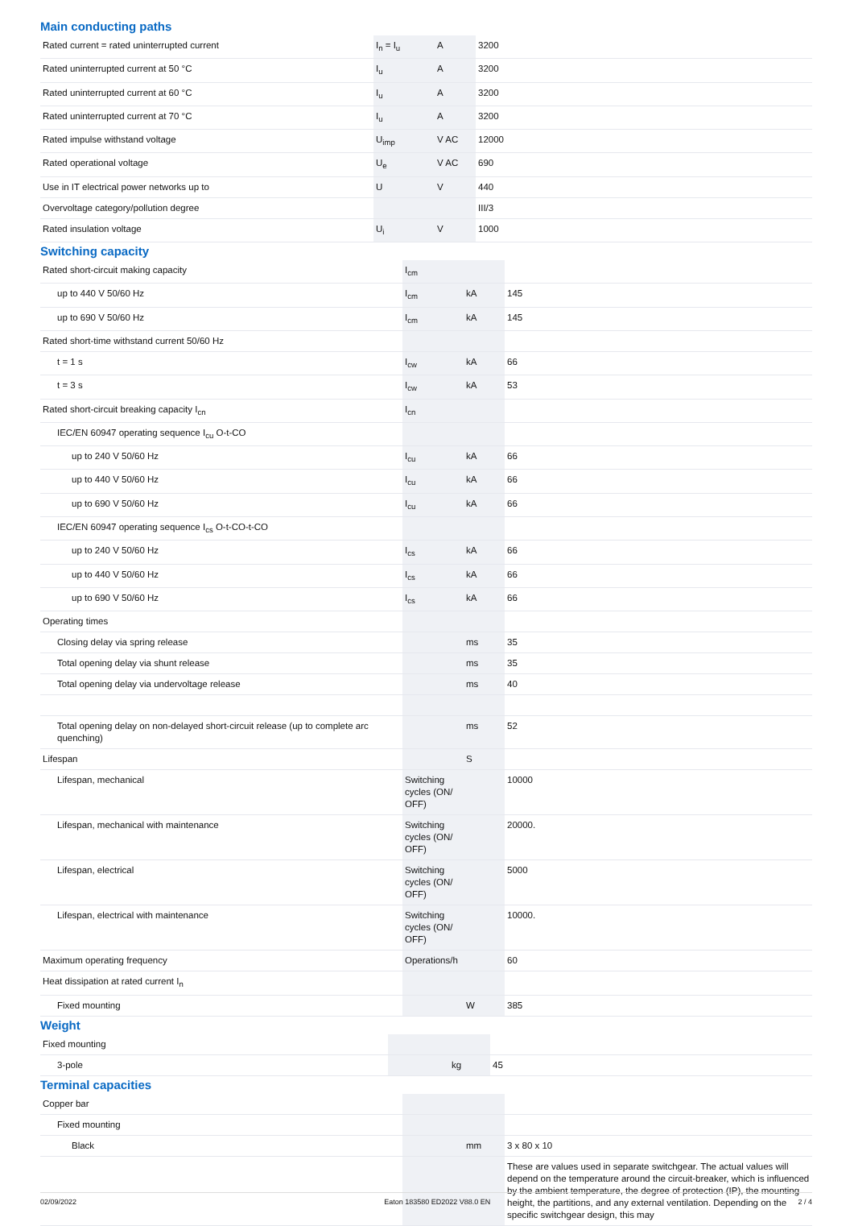Main conducting paths
| Rated current = rated uninterrupted current | I<sub>n</sub> = I<sub>u</sub> | A | 3200 |
| Rated uninterrupted current at 50 °C | I<sub>u</sub> | A | 3200 |
| Rated uninterrupted current at 60 °C | I<sub>u</sub> | A | 3200 |
| Rated uninterrupted current at 70 °C | I<sub>u</sub> | A | 3200 |
| Rated impulse withstand voltage | U<sub>imp</sub> | V AC | 12000 |
| Rated operational voltage | U<sub>e</sub> | V AC | 690 |
| Use in IT electrical power networks up to | U | V | 440 |
| Overvoltage category/pollution degree | | | III/3 |
| Rated insulation voltage | U<sub>i</sub> | V | 1000 |
Switching capacity
| Rated short-circuit making capacity | I<sub>cm</sub> | | |
| up to 440 V 50/60 Hz | I<sub>cm</sub> | kA | 145 |
| up to 690 V 50/60 Hz | I<sub>cm</sub> | kA | 145 |
| Rated short-time withstand current 50/60 Hz | | | |
| t = 1 s | I<sub>cw</sub> | kA | 66 |
| t = 3 s | I<sub>cw</sub> | kA | 53 |
| Rated short-circuit breaking capacity I<sub>cn</sub> | I<sub>cn</sub> | | |
| IEC/EN 60947 operating sequence I<sub>cu</sub> O-t-CO | | | |
| up to 240 V 50/60 Hz | I<sub>cu</sub> | kA | 66 |
| up to 440 V 50/60 Hz | I<sub>cu</sub> | kA | 66 |
| up to 690 V 50/60 Hz | I<sub>cu</sub> | kA | 66 |
| IEC/EN 60947 operating sequence I<sub>cs</sub> O-t-CO-t-CO | | | |
| up to 240 V 50/60 Hz | I<sub>cs</sub> | kA | 66 |
| up to 440 V 50/60 Hz | I<sub>cs</sub> | kA | 66 |
| up to 690 V 50/60 Hz | I<sub>cs</sub> | kA | 66 |
| Operating times | | | |
| Closing delay via spring release | | ms | 35 |
| Total opening delay via shunt release | | ms | 35 |
| Total opening delay via undervoltage release | | ms | 40 |
| Total opening delay on non-delayed short-circuit release (up to complete arc quenching) | | ms | 52 |
| Lifespan | | S | |
| Lifespan, mechanical | Switching cycles (ON/ OFF) | | 10000 |
| Lifespan, mechanical with maintenance | Switching cycles (ON/ OFF) | | 20000. |
| Lifespan, electrical | Switching cycles (ON/ OFF) | | 5000 |
| Lifespan, electrical with maintenance | Switching cycles (ON/ OFF) | | 10000. |
| Maximum operating frequency | Operations/h | | 60 |
| Heat dissipation at rated current I<sub>n</sub> | | | |
| Fixed mounting | | W | 385 |
Weight
| Fixed mounting | | | |
| 3-pole | | kg | 45 |
Terminal capacities
| Copper bar | | | |
| Fixed mounting | | | |
| Black | | mm | 3 x 80 x 10 |
| | | | These are values used in separate switchgear. The actual values will depend on the temperature around the circuit-breaker, which is influenced by the ambient temperature, the degree of protection (IP), the mounting height, the partitions, and any external ventilation. Depending on the specific switchgear design, this may |
02/09/2022 Eaton 183580 ED2022 V88.0 EN 2 / 4